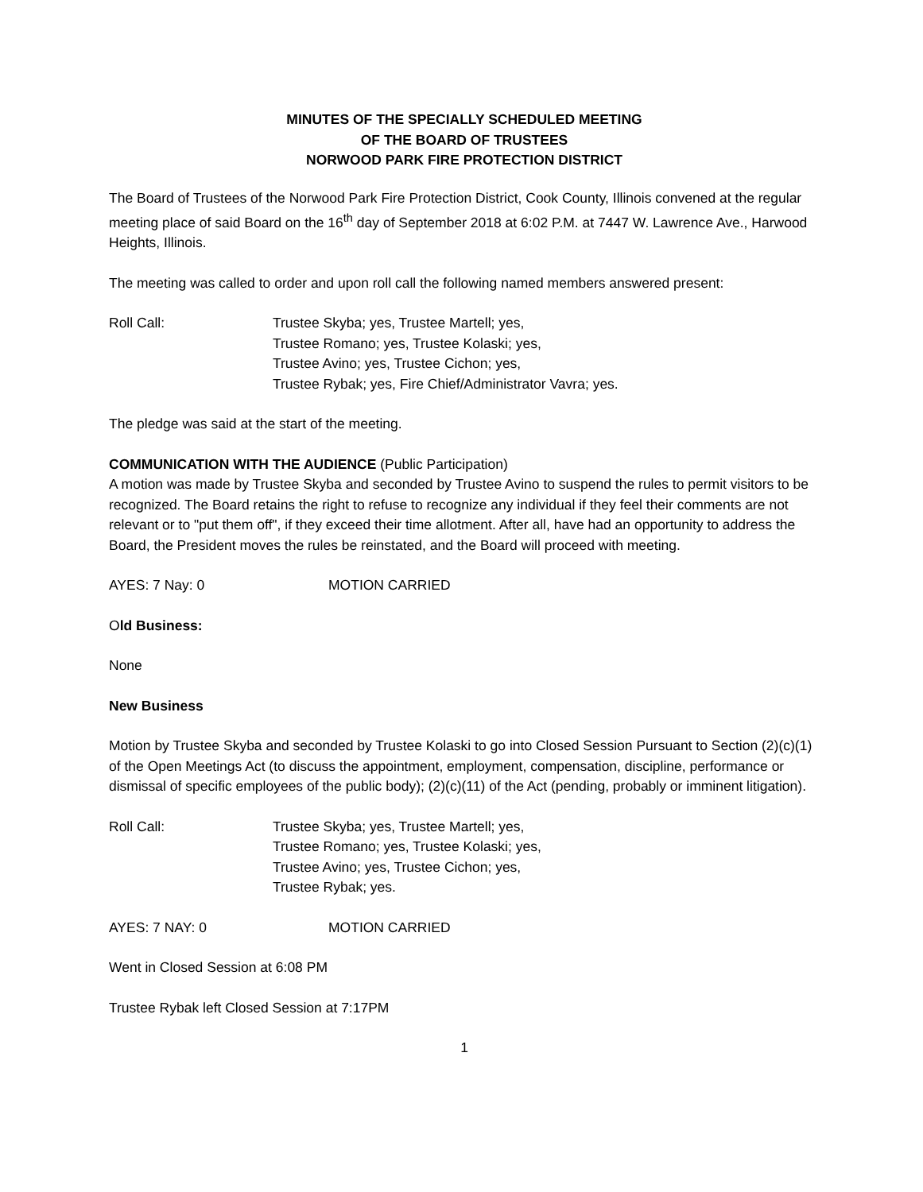MINUTES OF THE SPECIALLY SCHEDULED MEETING
OF THE BOARD OF TRUSTEES
NORWOOD PARK FIRE PROTECTION DISTRICT
The Board of Trustees of the Norwood Park Fire Protection District, Cook County, Illinois convened at the regular meeting place of said Board on the 16<sup>th</sup> day of September 2018 at 6:02 P.M. at 7447 W. Lawrence Ave., Harwood Heights, Illinois.
The meeting was called to order and upon roll call the following named members answered present:
Roll Call: Trustee Skyba; yes, Trustee Martell; yes,
Trustee Romano; yes, Trustee Kolaski; yes,
Trustee Avino; yes, Trustee Cichon; yes,
Trustee Rybak; yes, Fire Chief/Administrator Vavra; yes.
The pledge was said at the start of the meeting.
COMMUNICATION WITH THE AUDIENCE (Public Participation)
A motion was made by Trustee Skyba and seconded by Trustee Avino to suspend the rules to permit visitors to be recognized. The Board retains the right to refuse to recognize any individual if they feel their comments are not relevant or to "put them off", if they exceed their time allotment. After all, have had an opportunity to address the Board, the President moves the rules be reinstated, and the Board will proceed with meeting.
AYES: 7 Nay: 0 MOTION CARRIED
Old Business:
None
New Business
Motion by Trustee Skyba and seconded by Trustee Kolaski to go into Closed Session Pursuant to Section (2)(c)(1) of the Open Meetings Act (to discuss the appointment, employment, compensation, discipline, performance or dismissal of specific employees of the public body); (2)(c)(11) of the Act (pending, probably or imminent litigation).
Roll Call: Trustee Skyba; yes, Trustee Martell; yes,
Trustee Romano; yes, Trustee Kolaski; yes,
Trustee Avino; yes, Trustee Cichon; yes,
Trustee Rybak; yes.
AYES: 7 NAY: 0 MOTION CARRIED
Went in Closed Session at 6:08 PM
Trustee Rybak left Closed Session at 7:17PM
1